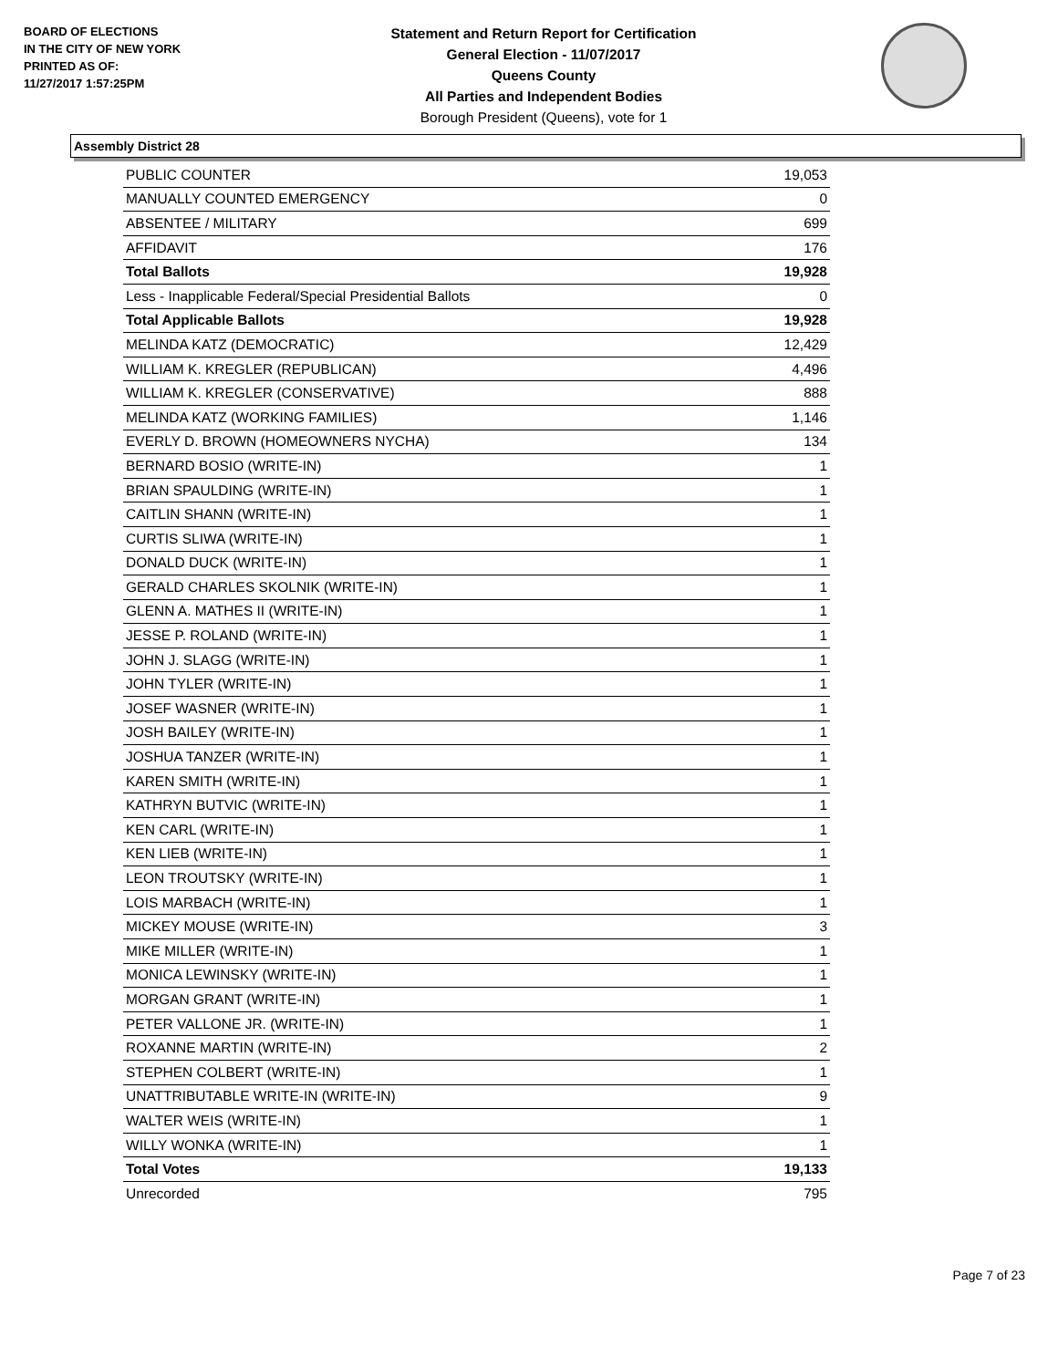BOARD OF ELECTIONS
IN THE CITY OF NEW YORK
PRINTED AS OF:
11/27/2017 1:57:25PM
Statement and Return Report for Certification
General Election - 11/07/2017
Queens County
All Parties and Independent Bodies
Borough President (Queens), vote for 1
Assembly District 28
| PUBLIC COUNTER | 19,053 |
| MANUALLY COUNTED EMERGENCY | 0 |
| ABSENTEE / MILITARY | 699 |
| AFFIDAVIT | 176 |
| Total Ballots | 19,928 |
| Less - Inapplicable Federal/Special Presidential Ballots | 0 |
| Total Applicable Ballots | 19,928 |
| MELINDA KATZ (DEMOCRATIC) | 12,429 |
| WILLIAM K. KREGLER (REPUBLICAN) | 4,496 |
| WILLIAM K. KREGLER (CONSERVATIVE) | 888 |
| MELINDA KATZ (WORKING FAMILIES) | 1,146 |
| EVERLY D. BROWN (HOMEOWNERS NYCHA) | 134 |
| BERNARD BOSIO (WRITE-IN) | 1 |
| BRIAN SPAULDING (WRITE-IN) | 1 |
| CAITLIN SHANN (WRITE-IN) | 1 |
| CURTIS SLIWA (WRITE-IN) | 1 |
| DONALD DUCK (WRITE-IN) | 1 |
| GERALD CHARLES SKOLNIK (WRITE-IN) | 1 |
| GLENN A. MATHES II (WRITE-IN) | 1 |
| JESSE P. ROLAND (WRITE-IN) | 1 |
| JOHN J. SLAGG (WRITE-IN) | 1 |
| JOHN TYLER (WRITE-IN) | 1 |
| JOSEF WASNER (WRITE-IN) | 1 |
| JOSH BAILEY (WRITE-IN) | 1 |
| JOSHUA TANZER (WRITE-IN) | 1 |
| KAREN SMITH (WRITE-IN) | 1 |
| KATHRYN BUTVIC (WRITE-IN) | 1 |
| KEN CARL (WRITE-IN) | 1 |
| KEN LIEB (WRITE-IN) | 1 |
| LEON TROUTSKY (WRITE-IN) | 1 |
| LOIS MARBACH (WRITE-IN) | 1 |
| MICKEY MOUSE (WRITE-IN) | 3 |
| MIKE MILLER (WRITE-IN) | 1 |
| MONICA LEWINSKY (WRITE-IN) | 1 |
| MORGAN GRANT (WRITE-IN) | 1 |
| PETER VALLONE JR. (WRITE-IN) | 1 |
| ROXANNE MARTIN (WRITE-IN) | 2 |
| STEPHEN COLBERT (WRITE-IN) | 1 |
| UNATTRIBUTABLE WRITE-IN (WRITE-IN) | 9 |
| WALTER WEIS (WRITE-IN) | 1 |
| WILLY WONKA (WRITE-IN) | 1 |
| Total Votes | 19,133 |
| Unrecorded | 795 |
Page 7 of 23